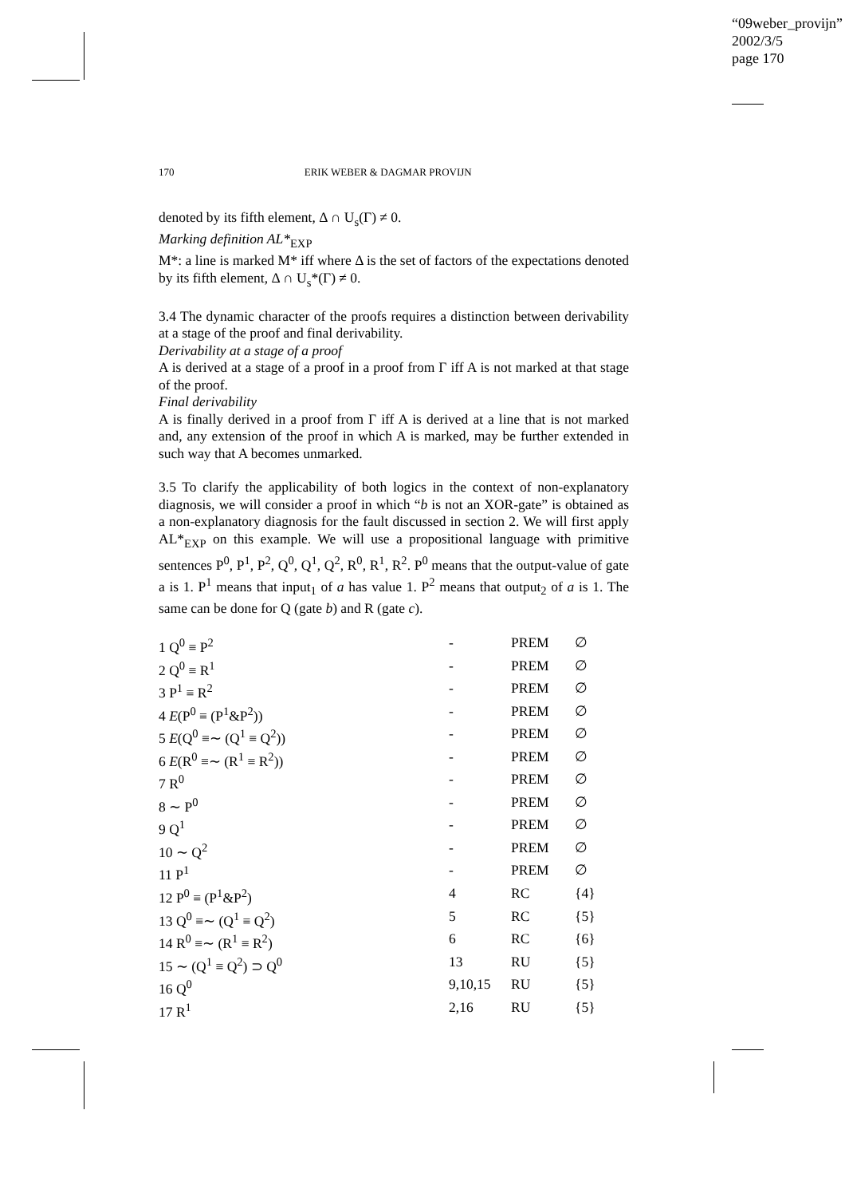“09weber_provijn”
2002/3/5
page 170
170 ERIK WEBER & DAGMAR PROVIJN
denoted by its fifth element, Δ ∩ U<sub>s</sub>(Γ) ≠ 0.
Marking definition AL*<sub>EXP</sub>
M*: a line is marked M* iff where Δ is the set of factors of the expectations denoted by its fifth element, Δ ∩ U<sub>s</sub>*(Γ) ≠ 0.
3.4 The dynamic character of the proofs requires a distinction between derivability at a stage of the proof and final derivability.
Derivability at a stage of a proof
A is derived at a stage of a proof in a proof from Γ iff A is not marked at that stage of the proof.
Final derivability
A is finally derived in a proof from Γ iff A is derived at a line that is not marked and, any extension of the proof in which A is marked, may be further extended in such way that A becomes unmarked.
3.5 To clarify the applicability of both logics in the context of non-explanatory diagnosis, we will consider a proof in which “b is not an XOR-gate” is obtained as a non-explanatory diagnosis for the fault discussed in section 2. We will first apply AL*<sub>EXP</sub> on this example. We will use a propositional language with primitive sentences P<sup>0</sup>, P<sup>1</sup>, P<sup>2</sup>, Q<sup>0</sup>, Q<sup>1</sup>, Q<sup>2</sup>, R<sup>0</sup>, R<sup>1</sup>, R<sup>2</sup>. P<sup>0</sup> means that the output-value of gate a is 1. P<sup>1</sup> means that input<sub>1</sub> of a has value 1. P<sup>2</sup> means that output<sub>2</sub> of a is 1. The same can be done for Q (gate b) and R (gate c).
| 1 Q<sup>0</sup> ≡ P<sup>2</sup> | - | PREM | ∅ |
| 2 Q<sup>0</sup> ≡ R<sup>1</sup> | - | PREM | ∅ |
| 3 P<sup>1</sup> ≡ R<sup>2</sup> | - | PREM | ∅ |
| 4 E (P<sup>0</sup> ≡ (P<sup>1</sup>&P<sup>2</sup>)) | - | PREM | ∅ |
| 5 E (Q<sup>0</sup> ≡∼ (Q<sup>1</sup> ≡ Q<sup>2</sup>)) | - | PREM | ∅ |
| 6 E (R<sup>0</sup> ≡∼ (R<sup>1</sup> ≡ R<sup>2</sup>)) | - | PREM | ∅ |
| 7 R<sup>0</sup> | - | PREM | ∅ |
| 8 ∼ P<sup>0</sup> | - | PREM | ∅ |
| 9 Q<sup>1</sup> | - | PREM | ∅ |
| 10 ∼ Q<sup>2</sup> | - | PREM | ∅ |
| 11 P<sup>1</sup> | - | PREM | ∅ |
| 12 P<sup>0</sup> ≡ (P<sup>1</sup>&P<sup>2</sup>) | 4 | RC | {4} |
| 13 Q<sup>0</sup> ≡∼ (Q<sup>1</sup> ≡ Q<sup>2</sup>) | 5 | RC | {5} |
| 14 R<sup>0</sup> ≡∼ (R<sup>1</sup> ≡ R<sup>2</sup>) | 6 | RC | {6} |
| 15 ∼ (Q<sup>1</sup> ≡ Q<sup>2</sup>) ⊃ Q<sup>0</sup> | 13 | RU | {5} |
| 16 Q<sup>0</sup> | 9,10,15 | RU | {5} |
| 17 R<sup>1</sup> | 2,16 | RU | {5} |